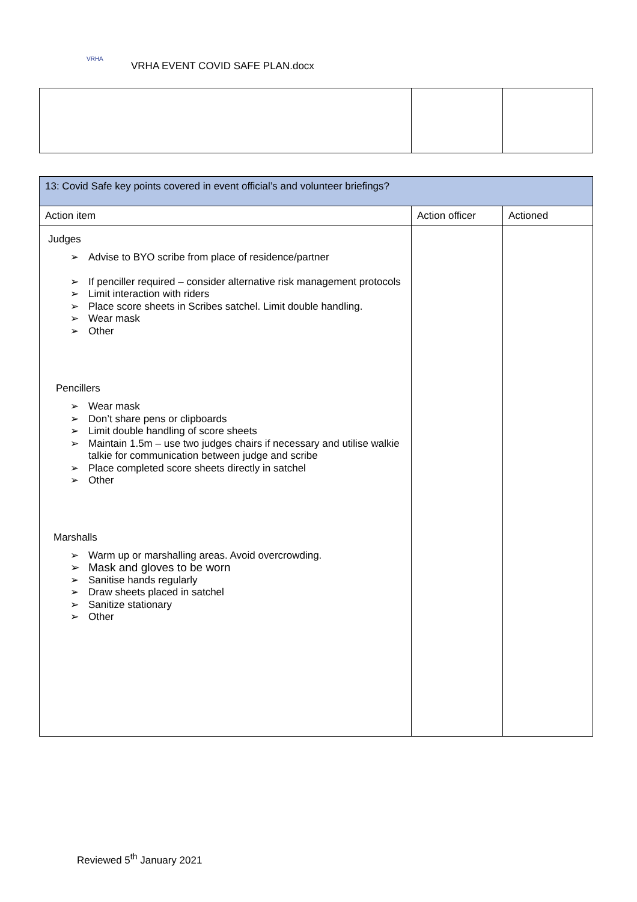VRHA
VRHA EVENT COVID SAFE PLAN.docx
| 13: Covid Safe key points covered in event official’s and volunteer briefings? | | |
| Action item | Action officer | Actioned |
| Judges ➢ Advise to BYO scribe from place of residence/partner ➢ If penciller required – consider alternative risk management protocols ➢ Limit interaction with riders ➢ Place score sheets in Scribes satchel. Limit double handling. ➢ Wear mask ➢ Other Pencillers ➢ Wear mask ➢ Don’t share pens or clipboards ➢ Limit double handling of score sheets ➢ Maintain 1.5m – use two judges chairs if necessary and utilise walkie talkie for communication between judge and scribe ➢ Place completed score sheets directly in satchel ➢ Other Marshalls ➢ Warm up or marshalling areas. Avoid overcrowding. ➢ Mask and gloves to be worn ➢ Sanitise hands regularly ➢ Draw sheets placed in satchel ➢ Sanitize stationary ➢ Other | | |
Reviewed 5<sup>th</sup> January 2021